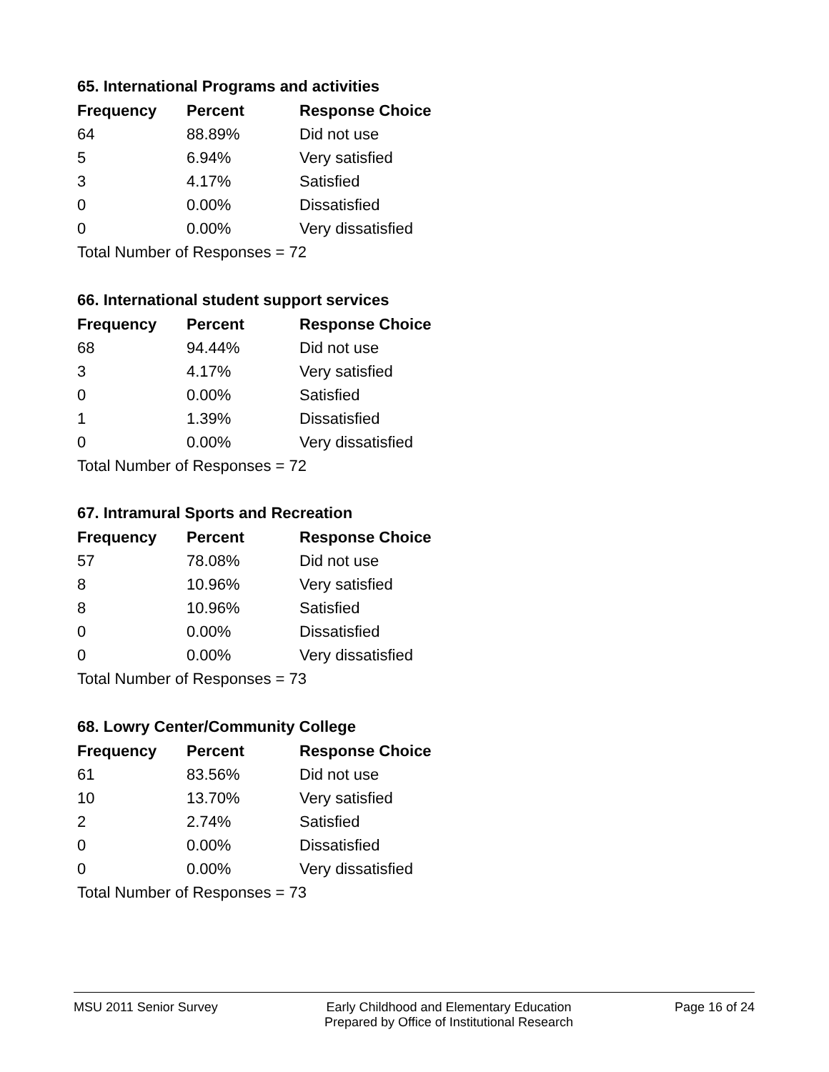65. International Programs and activities
| Frequency | Percent | Response Choice |
| --- | --- | --- |
| 64 | 88.89% | Did not use |
| 5 | 6.94% | Very satisfied |
| 3 | 4.17% | Satisfied |
| 0 | 0.00% | Dissatisfied |
| 0 | 0.00% | Very dissatisfied |
| Total Number of Responses = 72 | | |
66. International student support services
| Frequency | Percent | Response Choice |
| --- | --- | --- |
| 68 | 94.44% | Did not use |
| 3 | 4.17% | Very satisfied |
| 0 | 0.00% | Satisfied |
| 1 | 1.39% | Dissatisfied |
| 0 | 0.00% | Very dissatisfied |
| Total Number of Responses = 72 | | |
67. Intramural Sports and Recreation
| Frequency | Percent | Response Choice |
| --- | --- | --- |
| 57 | 78.08% | Did not use |
| 8 | 10.96% | Very satisfied |
| 8 | 10.96% | Satisfied |
| 0 | 0.00% | Dissatisfied |
| 0 | 0.00% | Very dissatisfied |
| Total Number of Responses = 73 | | |
68. Lowry Center/Community College
| Frequency | Percent | Response Choice |
| --- | --- | --- |
| 61 | 83.56% | Did not use |
| 10 | 13.70% | Very satisfied |
| 2 | 2.74% | Satisfied |
| 0 | 0.00% | Dissatisfied |
| 0 | 0.00% | Very dissatisfied |
| Total Number of Responses = 73 | | |
MSU 2011 Senior Survey Early Childhood and Elementary Education
Prepared by Office of Institutional Research
Page 16 of 24